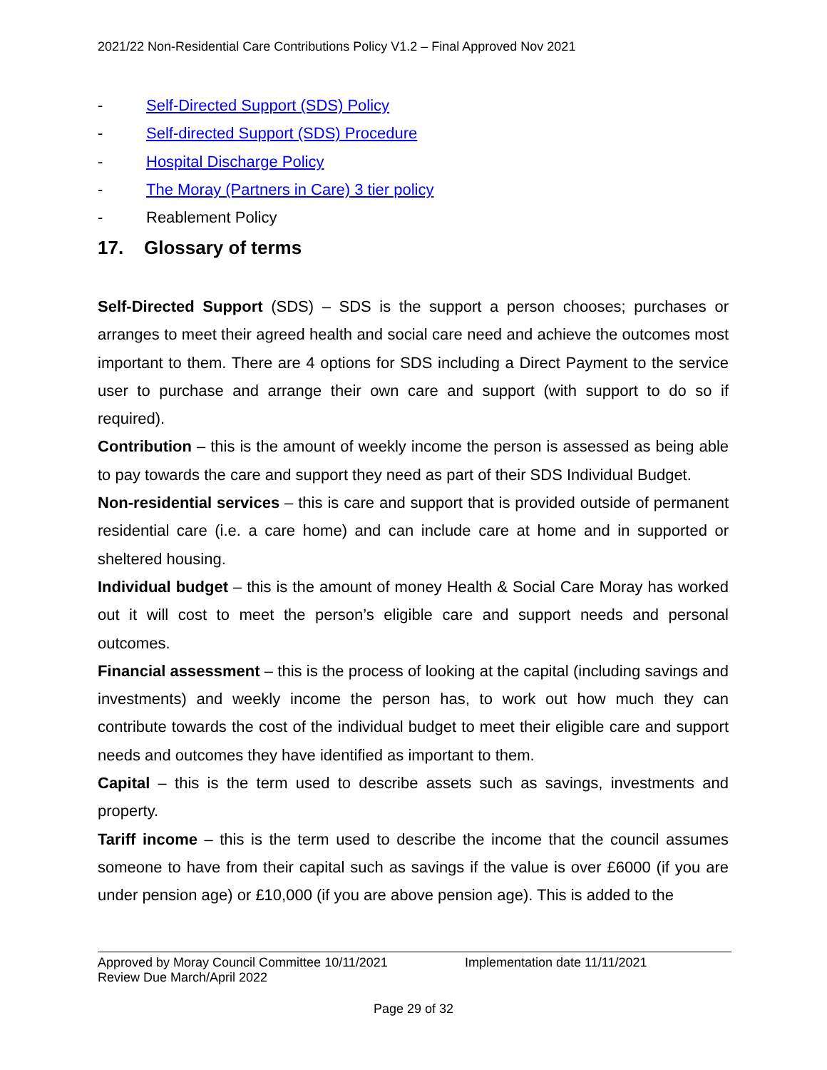2021/22 Non-Residential Care Contributions Policy V1.2 – Final Approved Nov 2021
- Self-Directed Support (SDS) Policy
- Self-directed Support (SDS) Procedure
- Hospital Discharge Policy
- The Moray (Partners in Care) 3 tier policy
- Reablement Policy
17. Glossary of terms
Self-Directed Support (SDS) – SDS is the support a person chooses; purchases or arranges to meet their agreed health and social care need and achieve the outcomes most important to them. There are 4 options for SDS including a Direct Payment to the service user to purchase and arrange their own care and support (with support to do so if required).
Contribution – this is the amount of weekly income the person is assessed as being able to pay towards the care and support they need as part of their SDS Individual Budget.
Non-residential services – this is care and support that is provided outside of permanent residential care (i.e. a care home) and can include care at home and in supported or sheltered housing.
Individual budget – this is the amount of money Health & Social Care Moray has worked out it will cost to meet the person’s eligible care and support needs and personal outcomes.
Financial assessment – this is the process of looking at the capital (including savings and investments) and weekly income the person has, to work out how much they can contribute towards the cost of the individual budget to meet their eligible care and support needs and outcomes they have identified as important to them.
Capital – this is the term used to describe assets such as savings, investments and property.
Tariff income – this is the term used to describe the income that the council assumes someone to have from their capital such as savings if the value is over £6000 (if you are under pension age) or £10,000 (if you are above pension age). This is added to the
Approved by Moray Council Committee 10/11/2021 Implementation date 11/11/2021
Review Due March/April 2022
Page 29 of 32